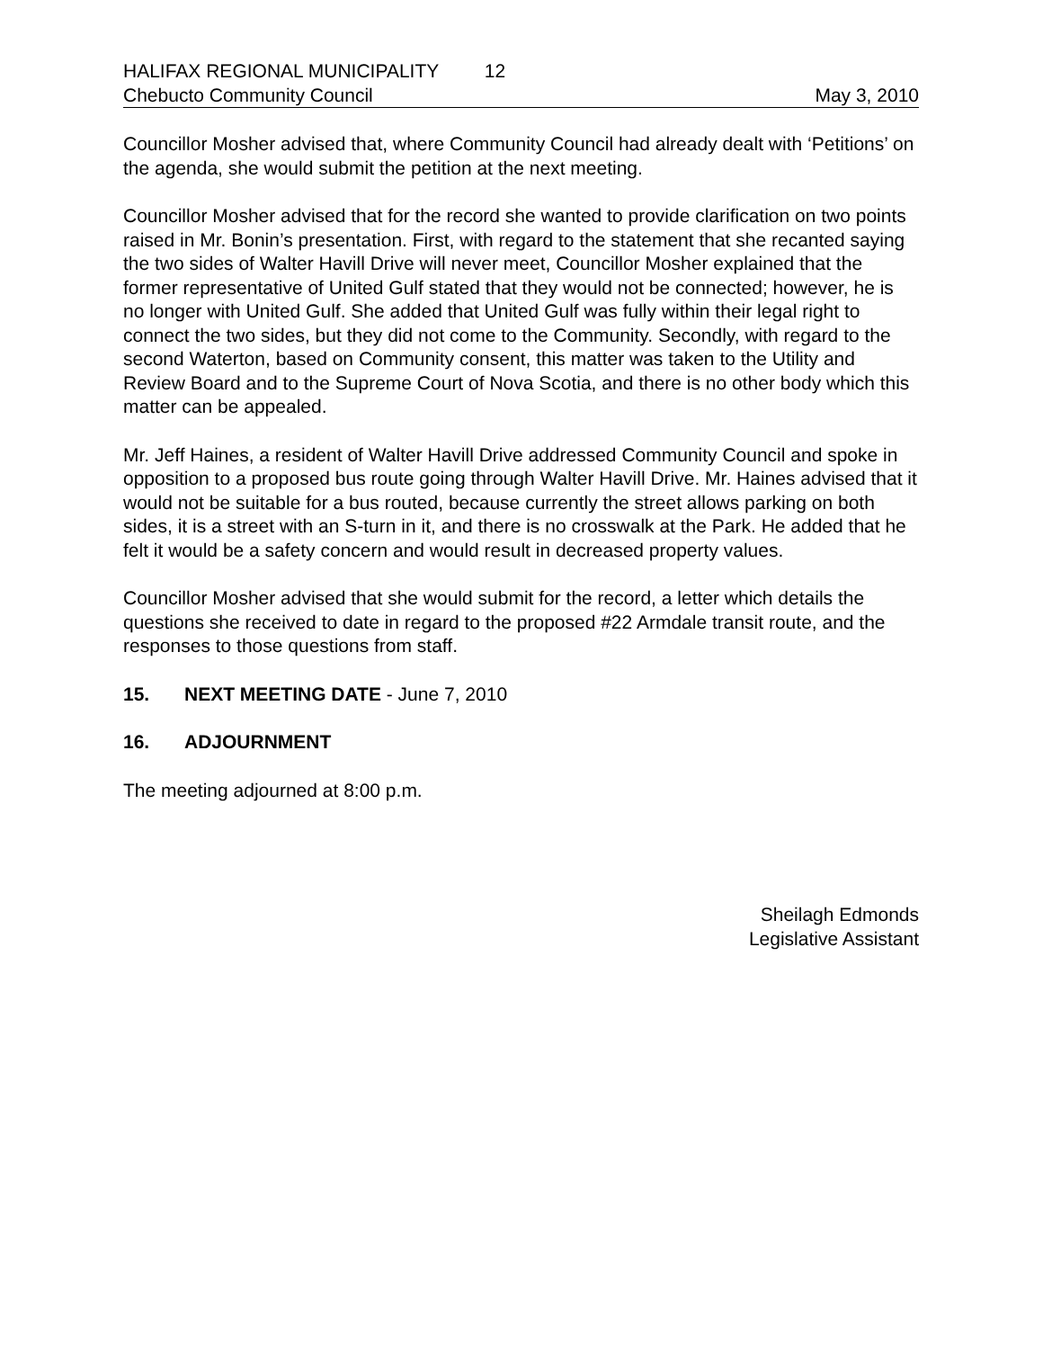HALIFAX REGIONAL MUNICIPALITY 12
Chebucto Community Council May 3, 2010
Councillor Mosher advised that, where Community Council had already dealt with ‘Petitions’ on the agenda, she would submit the petition at the next meeting.
Councillor Mosher advised that for the record she wanted to provide clarification on two points raised in Mr. Bonin’s presentation. First, with regard to the statement that she recanted saying the two sides of Walter Havill Drive will never meet, Councillor Mosher explained that the former representative of United Gulf stated that they would not be connected; however, he is no longer with United Gulf. She added that United Gulf was fully within their legal right to connect the two sides, but they did not come to the Community. Secondly, with regard to the second Waterton, based on Community consent, this matter was taken to the Utility and Review Board and to the Supreme Court of Nova Scotia, and there is no other body which this matter can be appealed.
Mr. Jeff Haines, a resident of Walter Havill Drive addressed Community Council and spoke in opposition to a proposed bus route going through Walter Havill Drive. Mr. Haines advised that it would not be suitable for a bus routed, because currently the street allows parking on both sides, it is a street with an S-turn in it, and there is no crosswalk at the Park. He added that he felt it would be a safety concern and would result in decreased property values.
Councillor Mosher advised that she would submit for the record, a letter which details the questions she received to date in regard to the proposed #22 Armdale transit route, and the responses to those questions from staff.
15. NEXT MEETING DATE - June 7, 2010
16. ADJOURNMENT
The meeting adjourned at 8:00 p.m.
Sheilagh Edmonds
Legislative Assistant